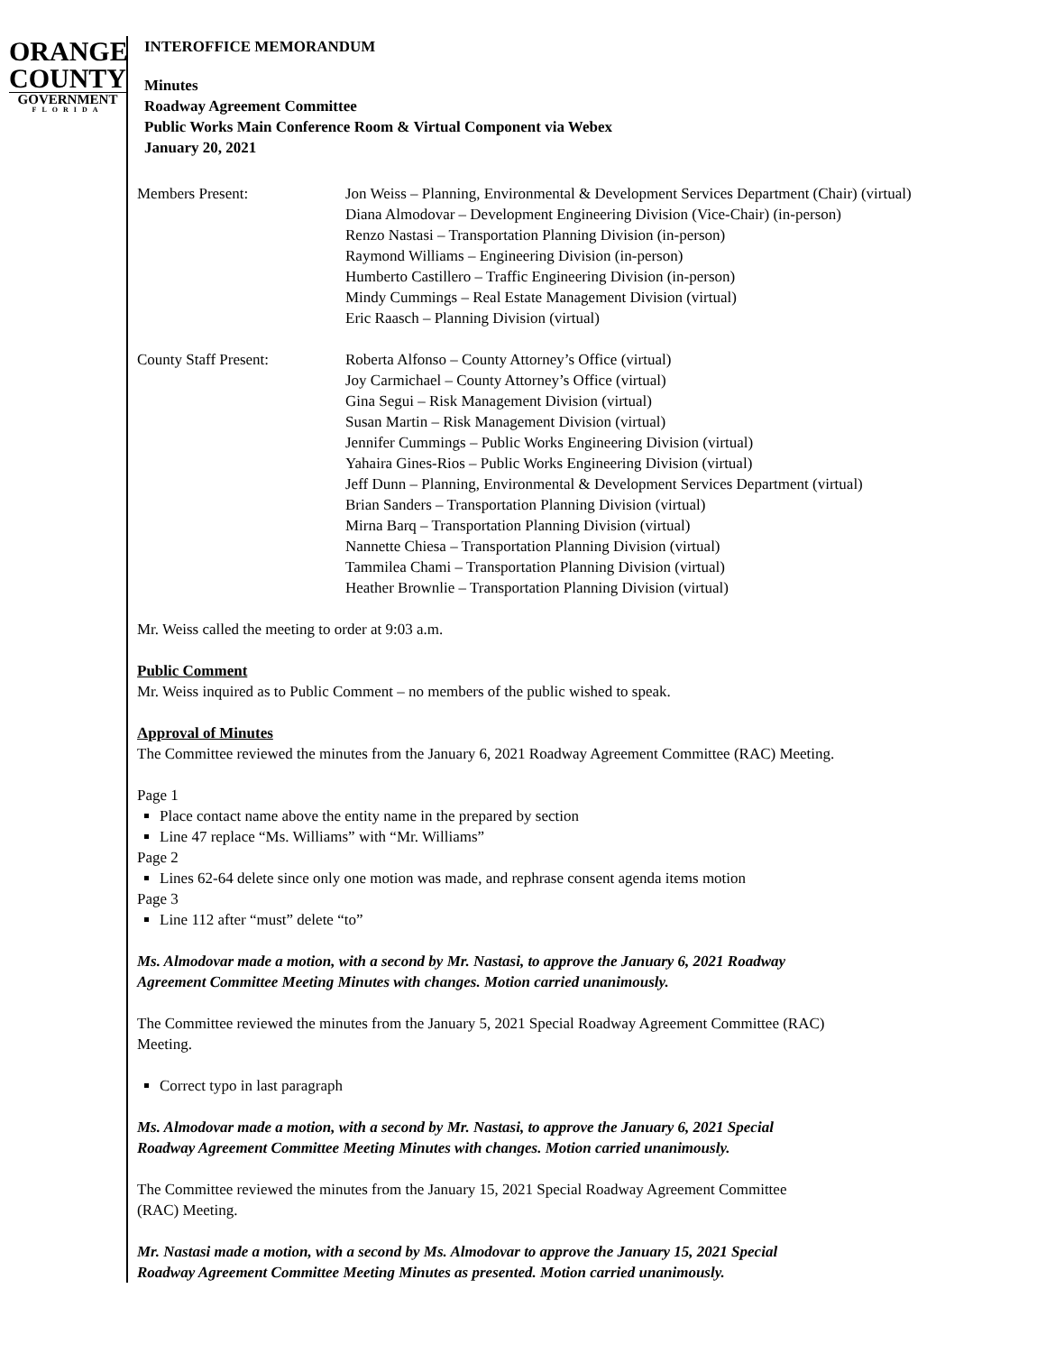ORANGE
COUNTY
GOVERNMENT
FLORIDA
INTEROFFICE MEMORANDUM
Minutes
Roadway Agreement Committee
Public Works Main Conference Room & Virtual Component via Webex
January 20, 2021
Members Present: Jon Weiss – Planning, Environmental & Development Services Department (Chair) (virtual)
Diana Almodovar – Development Engineering Division (Vice-Chair) (in-person)
Renzo Nastasi – Transportation Planning Division (in-person)
Raymond Williams – Engineering Division (in-person)
Humberto Castillero – Traffic Engineering Division (in-person)
Mindy Cummings – Real Estate Management Division (virtual)
Eric Raasch – Planning Division (virtual)
County Staff Present: Roberta Alfonso – County Attorney’s Office (virtual)
Joy Carmichael – County Attorney’s Office (virtual)
Gina Segui – Risk Management Division (virtual)
Susan Martin – Risk Management Division (virtual)
Jennifer Cummings – Public Works Engineering Division (virtual)
Yahaira Gines-Rios – Public Works Engineering Division (virtual)
Jeff Dunn – Planning, Environmental & Development Services Department (virtual)
Brian Sanders – Transportation Planning Division (virtual)
Mirna Barq – Transportation Planning Division (virtual)
Nannette Chiesa – Transportation Planning Division (virtual)
Tammilea Chami – Transportation Planning Division (virtual)
Heather Brownlie – Transportation Planning Division (virtual)
Mr. Weiss called the meeting to order at 9:03 a.m.
Public Comment
Mr. Weiss inquired as to Public Comment – no members of the public wished to speak.
Approval of Minutes
The Committee reviewed the minutes from the January 6, 2021 Roadway Agreement Committee (RAC) Meeting.
Page 1
Place contact name above the entity name in the prepared by section
Line 47 replace “Ms. Williams” with “Mr. Williams”
Page 2
Lines 62-64 delete since only one motion was made, and rephrase consent agenda items motion
Page 3
Line 112 after “must” delete “to”
Ms. Almodovar made a motion, with a second by Mr. Nastasi, to approve the January 6, 2021 Roadway
Agreement Committee Meeting Minutes with changes. Motion carried unanimously.
The Committee reviewed the minutes from the January 5, 2021 Special Roadway Agreement Committee (RAC)
Meeting.
Correct typo in last paragraph
Ms. Almodovar made a motion, with a second by Mr. Nastasi, to approve the January 6, 2021 Special
Roadway Agreement Committee Meeting Minutes with changes. Motion carried unanimously.
The Committee reviewed the minutes from the January 15, 2021 Special Roadway Agreement Committee
(RAC) Meeting.
Mr. Nastasi made a motion, with a second by Ms. Almodovar to approve the January 15, 2021 Special
Roadway Agreement Committee Meeting Minutes as presented. Motion carried unanimously.